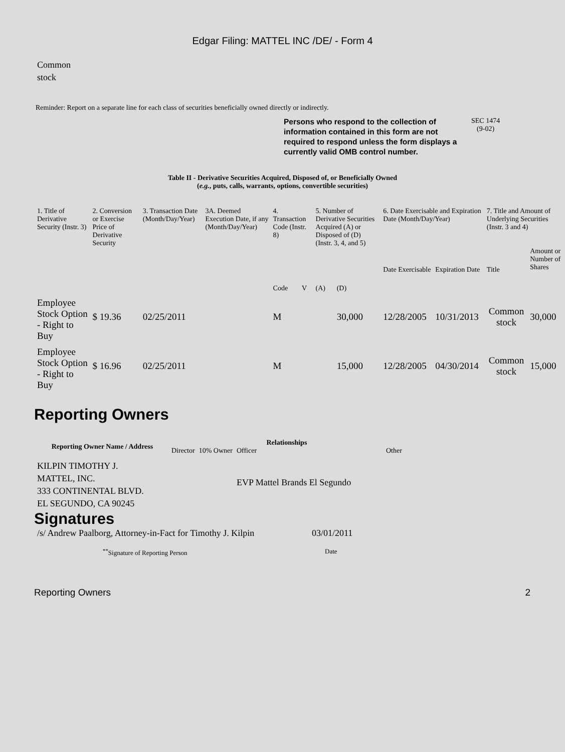Edgar Filing: MATTEL INC /DE/ - Form 4
Common
stock
Reminder: Report on a separate line for each class of securities beneficially owned directly or indirectly.
Persons who respond to the collection of information contained in this form are not required to respond unless the form displays a currently valid OMB control number.
SEC 1474
(9-02)
Table II - Derivative Securities Acquired, Disposed of, or Beneficially Owned
(e.g., puts, calls, warrants, options, convertible securities)
| 1. Title of Derivative Security (Instr. 3) | 2. Conversion or Exercise Price of Derivative Security | 3. Transaction Date (Month/Day/Year) | 3A. Deemed Execution Date, if any (Month/Day/Year) | 4. Transaction Code (Instr. 8) | | 5. Number of Derivative Securities Acquired (A) or Disposed of (D) (Instr. 3, 4, and 5) | | 6. Date Exercisable and Expiration Date (Month/Day/Year) | | 7. Title and Amount of Underlying Securities (Instr. 3 and 4) | |
| | | | | Code | V | (A) | (D) | Date Exercisable | Expiration Date | Title | Amount or Number of Shares |
| Employee Stock Option - Right to Buy | $ 19.36 | 02/25/2011 | | M | | | 30,000 | 12/28/2005 | 10/31/2013 | Common stock | 30,000 |
| Employee Stock Option - Right to Buy | $ 16.96 | 02/25/2011 | | M | | | 15,000 | 12/28/2005 | 04/30/2014 | Common stock | 15,000 |
Reporting Owners
| Reporting Owner Name / Address | Relationships | | | |
| --- | --- | --- | --- | --- |
| | Director | 10% Owner | Officer | Other |
| KILPIN TIMOTHY J. MATTEL, INC. 333 CONTINENTAL BLVD. EL SEGUNDO, CA 90245 | | | EVP Mattel Brands El Segundo | |
Signatures
| /s/ Andrew Paalborg, Attorney-in-Fact for Timothy J. Kilpin | 03/01/2011 |
| <sup>**</sup> Signature of Reporting Person | Date |
Reporting Owners 2